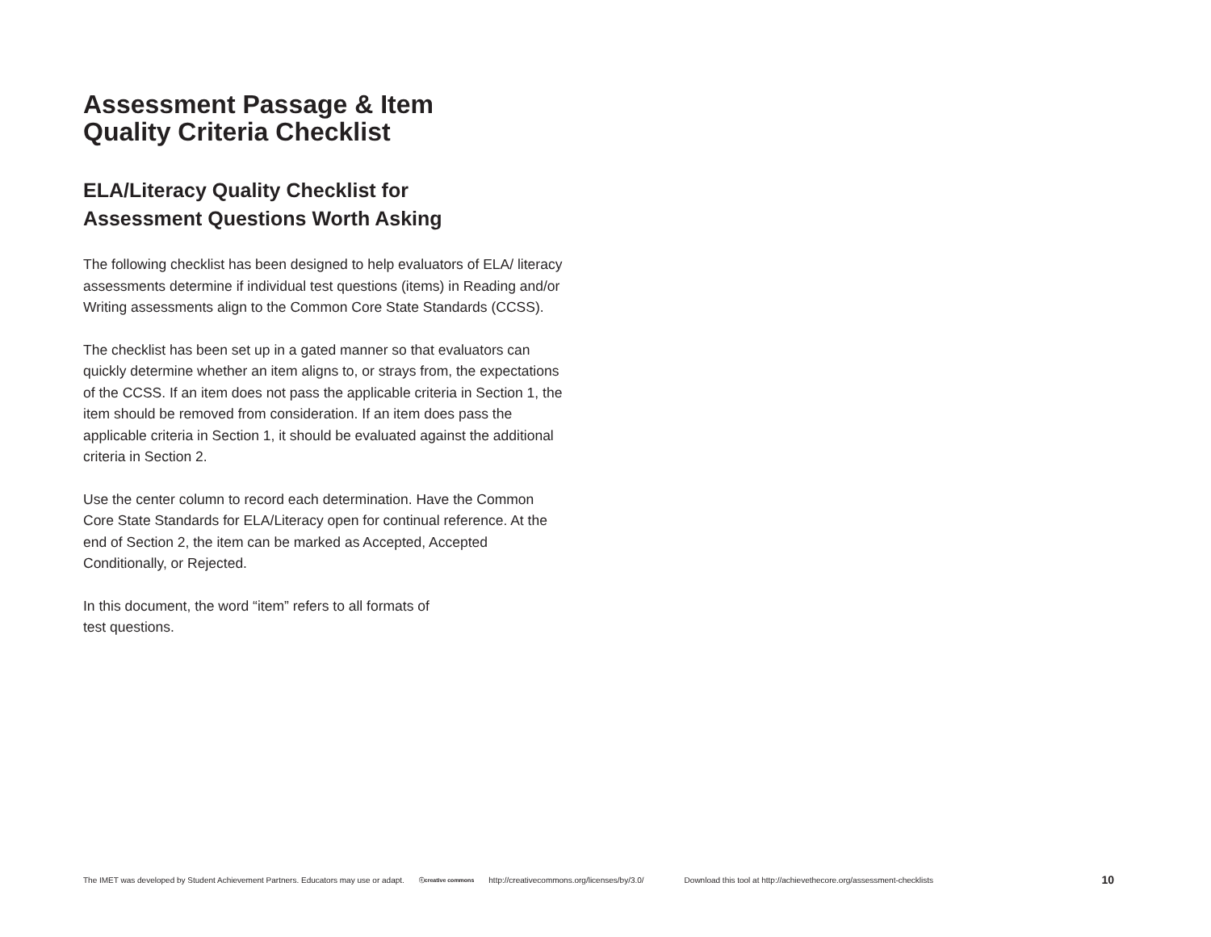Assessment Passage & Item
Quality Criteria Checklist
ELA/Literacy Quality Checklist for
Assessment Questions Worth Asking
The following checklist has been designed to help evaluators of ELA/ literacy assessments determine if individual test questions (items) in Reading and/or Writing assessments align to the Common Core State Standards (CCSS).
The checklist has been set up in a gated manner so that evaluators can quickly determine whether an item aligns to, or strays from, the expectations of the CCSS. If an item does not pass the applicable criteria in Section 1, the item should be removed from consideration. If an item does pass the applicable criteria in Section 1, it should be evaluated against the additional criteria in Section 2.
Use the center column to record each determination. Have the Common Core State Standards for ELA/Literacy open for continual reference. At the end of Section 2, the item can be marked as Accepted, Accepted Conditionally, or Rejected.
In this document, the word “item” refers to all formats of
test questions.
The IMET was developed by Student Achievement Partners. Educators may use or adapt. ⓒcreative commons http://creativecommons.org/licenses/by/3.0/ Download this tool at http://achievethecore.org/assessment-checklists 10